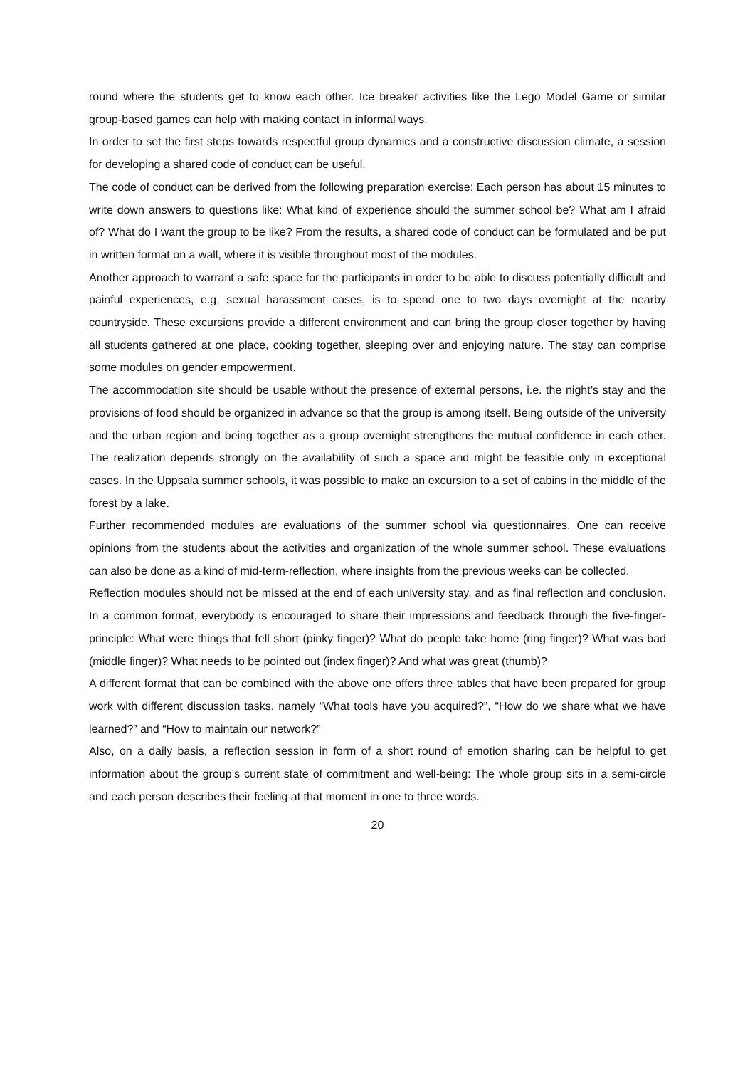round where the students get to know each other. Ice breaker activities like the Lego Model Game or similar group-based games can help with making contact in informal ways.
In order to set the first steps towards respectful group dynamics and a constructive discussion climate, a session for developing a shared code of conduct can be useful.
The code of conduct can be derived from the following preparation exercise: Each person has about 15 minutes to write down answers to questions like: What kind of experience should the summer school be? What am I afraid of? What do I want the group to be like? From the results, a shared code of conduct can be formulated and be put in written format on a wall, where it is visible throughout most of the modules.
Another approach to warrant a safe space for the participants in order to be able to discuss potentially difficult and painful experiences, e.g. sexual harassment cases, is to spend one to two days overnight at the nearby countryside. These excursions provide a different environment and can bring the group closer together by having all students gathered at one place, cooking together, sleeping over and enjoying nature. The stay can comprise some modules on gender empowerment.
The accommodation site should be usable without the presence of external persons, i.e. the night’s stay and the provisions of food should be organized in advance so that the group is among itself. Being outside of the university and the urban region and being together as a group overnight strengthens the mutual confidence in each other. The realization depends strongly on the availability of such a space and might be feasible only in exceptional cases. In the Uppsala summer schools, it was possible to make an excursion to a set of cabins in the middle of the forest by a lake.
Further recommended modules are evaluations of the summer school via questionnaires. One can receive opinions from the students about the activities and organization of the whole summer school. These evaluations can also be done as a kind of mid-term-reflection, where insights from the previous weeks can be collected.
Reflection modules should not be missed at the end of each university stay, and as final reflection and conclusion. In a common format, everybody is encouraged to share their impressions and feedback through the five-finger-principle: What were things that fell short (pinky finger)? What do people take home (ring finger)? What was bad (middle finger)? What needs to be pointed out (index finger)? And what was great (thumb)?
A different format that can be combined with the above one offers three tables that have been prepared for group work with different discussion tasks, namely “What tools have you acquired?”, “How do we share what we have learned?” and “How to maintain our network?”
Also, on a daily basis, a reflection session in form of a short round of emotion sharing can be helpful to get information about the group’s current state of commitment and well-being: The whole group sits in a semi-circle and each person describes their feeling at that moment in one to three words.
20